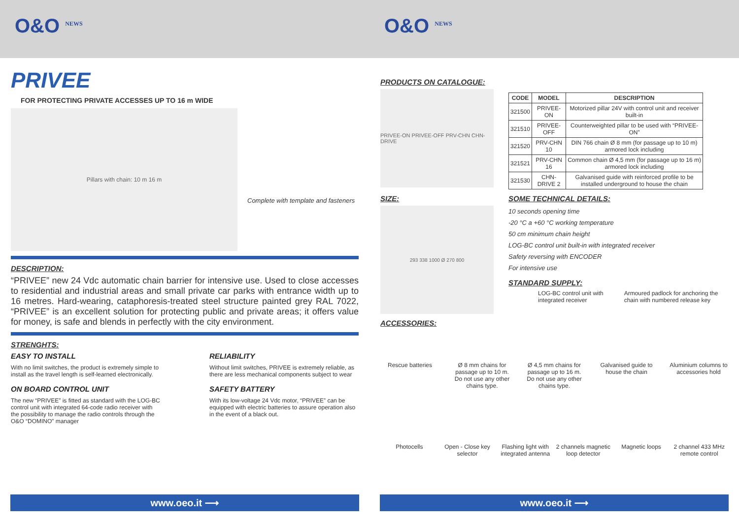O&O <sup>NEWS</sup>
O&O <sup>NEWS</sup>
PRIVEE
FOR PROTECTING PRIVATE ACCESSES UP TO 16 m WIDE
Pillars with chain: 10 m 16 m
Complete with template and fasteners
DESCRIPTION:
“PRIVEE” new 24 Vdc automatic chain barrier for intensive use. Used to close accesses to residential and industrial areas and small private car parks with entrance width up to 16 metres. Hard-wearing, cataphoresis-treated steel structure painted grey RAL 7022, “PRIVEE” is an excellent solution for protecting public and private areas; it offers value for money, is safe and blends in perfectly with the city environment.
STRENGHTS:
EASY TO INSTALL
With no limit switches, the product is extremely simple to install as the travel length is self-learned electronically.
RELIABILITY
Without limit switches, PRIVEE is extremely reliable, as there are less mechanical components subject to wear
ON BOARD CONTROL UNIT
The new “PRIVEE” is fitted as standard with the LOG-BC control unit with integrated 64-code radio receiver with the possibility to manage the radio controls through the O&O “DOMINO” manager
SAFETY BATTERY
With its low-voltage 24 Vdc motor, “PRIVEE” can be equipped with electric batteries to assure operation also in the event of a black out.
PRODUCTS ON CATALOGUE:
PRIVEE-ON PRIVEE-OFF PRV-CHN CHN-DRIVE
| CODE | MODEL | DESCRIPTION |
| --- | --- | --- |
| 321500 | PRIVEE-ON | Motorized pillar 24V with control unit and receiver built-in |
| 321510 | PRIVEE-OFF | Counterweighted pillar to be used with “PRIVEE-ON” |
| 321520 | PRV-CHN 10 | DIN 766 chain Ø 8 mm (for passage up to 10 m) armored lock including |
| 321521 | PRV-CHN 16 | Common chain Ø 4,5 mm (for passage up to 16 m) armored lock including |
| 321530 | CHN-DRIVE 2 | Galvanised guide with reinforced profile to be installed underground to house the chain |
SIZE:
293 338 1000 Ø 270 800
SOME TECHNICAL DETAILS:
10 seconds opening time
-20 °C a +60 °C working temperature
50 cm minimum chain height
LOG-BC control unit built-in with integrated receiver
Safety reversing with ENCODER
For intensive use
STANDARD SUPPLY:
LOG-BC control unit with integrated receiver
Armoured padlock for anchoring the chain with numbered release key
ACCESSORIES:
Rescue batteries Ø 8 mm chains for passage up to 10 m. Do not use any other chains type.
Ø 4,5 mm chains for passage up to 16 m. Do not use any other chains type.
Galvanised guide to house the chain
Aluminium columns to accessories hold
Photocells Open - Close key selector
Flashing light with integrated antenna
2 channels magnetic loop detector
Magnetic loops 2 channel 433 MHz remote control
www.oeo.it ⟶ www.oeo.it ⟶